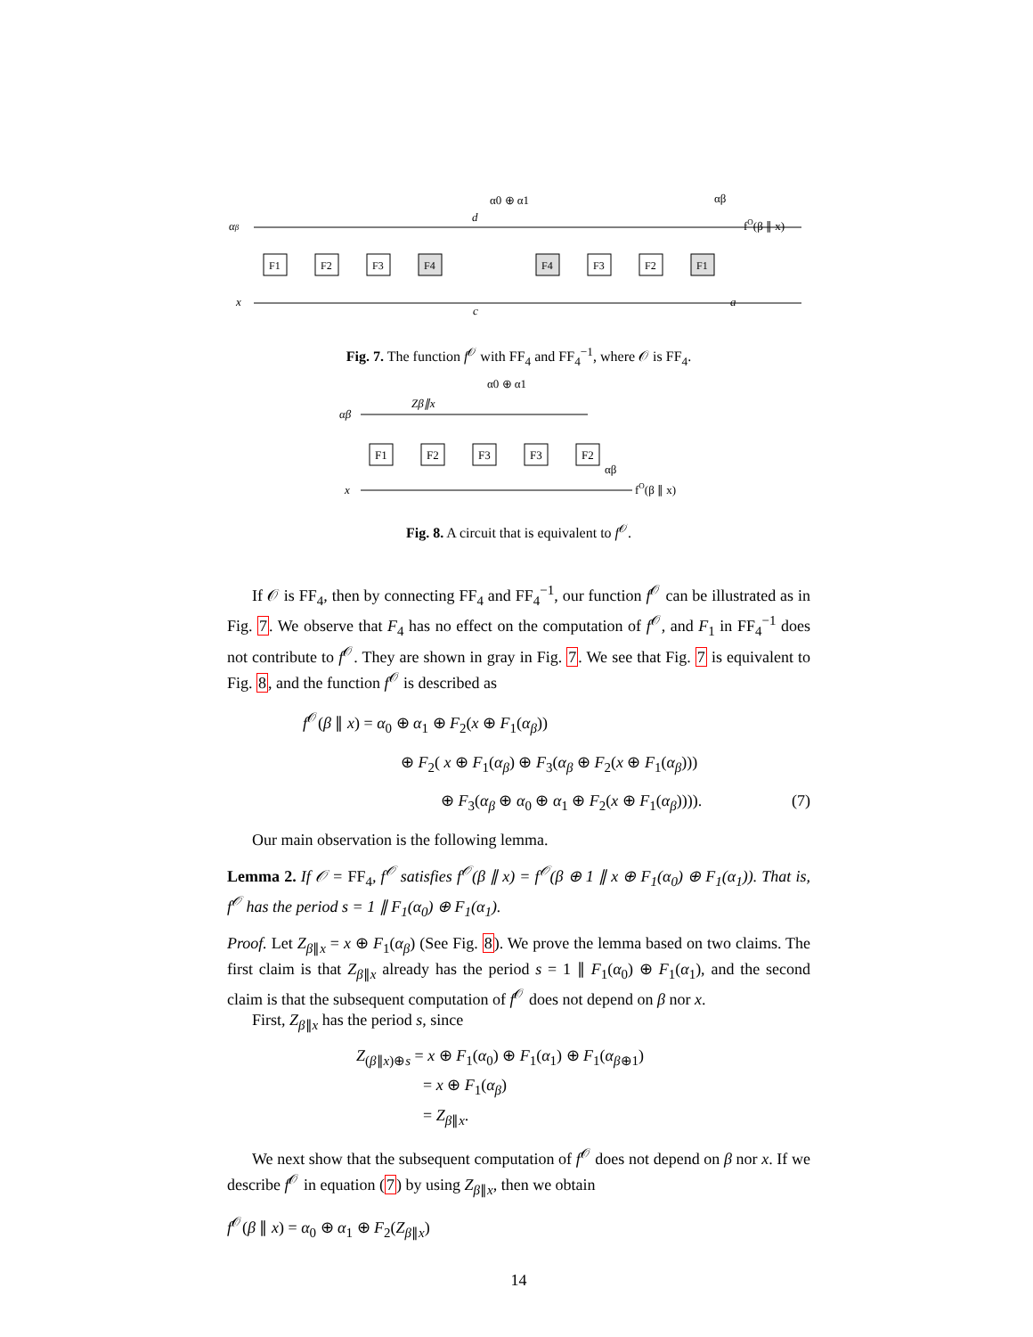αβ
x
F1
F2
F3
F4
F4
F3
F2
F1
d
α0 ⊕ α1
c
αβ
fO(β ∥ x)
a
Fig. 7. The function f<sup>𝒪</sup> with FF<sub>4</sub> and FF<sub>4</sub><sup>−1</sup>, where 𝒪 is FF<sub>4</sub>.
α0 ⊕ α1
αβ
Zβ∥x
x
F1
F2
F3
F3
F2
αβ
fO(β ∥ x)
Fig. 8. A circuit that is equivalent to f<sup>𝒪</sup>.
If 𝒪 is FF<sub>4</sub>, then by connecting FF<sub>4</sub> and FF<sub>4</sub><sup>−1</sup>, our function f<sup>𝒪</sup> can be illustrated as in Fig. 7. We observe that F<sub>4</sub> has no effect on the computation of f<sup>𝒪</sup>, and F<sub>1</sub> in FF<sub>4</sub><sup>−1</sup> does not contribute to f<sup>𝒪</sup>. They are shown in gray in Fig. 7. We see that Fig. 7 is equivalent to Fig. 8, and the function f<sup>𝒪</sup> is described as
f<sup>𝒪</sup>(β ∥ x) = α<sub>0</sub> ⊕ α<sub>1</sub> ⊕ F<sub>2</sub>(x ⊕ F<sub>1</sub>(α<sub>β</sub>))
⊕ F<sub>2</sub>( x ⊕ F<sub>1</sub>(α<sub>β</sub>) ⊕ F<sub>3</sub>(α<sub>β</sub> ⊕ F<sub>2</sub>(x ⊕ F<sub>1</sub>(α<sub>β</sub>)))
⊕ F<sub>3</sub>(α<sub>β</sub> ⊕ α<sub>0</sub> ⊕ α<sub>1</sub> ⊕ F<sub>2</sub>(x ⊕ F<sub>1</sub>(α<sub>β</sub>)))). (7)
Our main observation is the following lemma.
Lemma 2. If 𝒪 = FF<sub>4</sub>, f<sup>𝒪</sup> satisfies f<sup>𝒪</sup>(β ∥ x) = f<sup>𝒪</sup>(β ⊕ 1 ∥ x ⊕ F<sub>1</sub>(α<sub>0</sub>) ⊕ F<sub>1</sub>(α<sub>1</sub>)). That is, f<sup>𝒪</sup> has the period s = 1 ∥ F<sub>1</sub>(α<sub>0</sub>) ⊕ F<sub>1</sub>(α<sub>1</sub>).
Proof. Let Z<sub>β∥x</sub> = x ⊕ F<sub>1</sub>(α<sub>β</sub>) (See Fig. 8). We prove the lemma based on two claims. The first claim is that Z<sub>β∥x</sub> already has the period s = 1 ∥ F<sub>1</sub>(α<sub>0</sub>) ⊕ F<sub>1</sub>(α<sub>1</sub>), and the second claim is that the subsequent computation of f<sup>𝒪</sup> does not depend on β nor x.
First, Z<sub>β∥x</sub> has the period s, since
Z<sub>(β∥x)⊕s</sub> = x ⊕ F<sub>1</sub>(α<sub>0</sub>) ⊕ F<sub>1</sub>(α<sub>1</sub>) ⊕ F<sub>1</sub>(α<sub>β⊕1</sub>)
= x ⊕ F<sub>1</sub>(α<sub>β</sub>)
= Z<sub>β∥x</sub>.
We next show that the subsequent computation of f<sup>𝒪</sup> does not depend on β nor x. If we describe f<sup>𝒪</sup> in equation (7) by using Z<sub>β∥x</sub>, then we obtain
f<sup>𝒪</sup>(β ∥ x) = α<sub>0</sub> ⊕ α<sub>1</sub> ⊕ F<sub>2</sub>(Z<sub>β∥x</sub>)
14